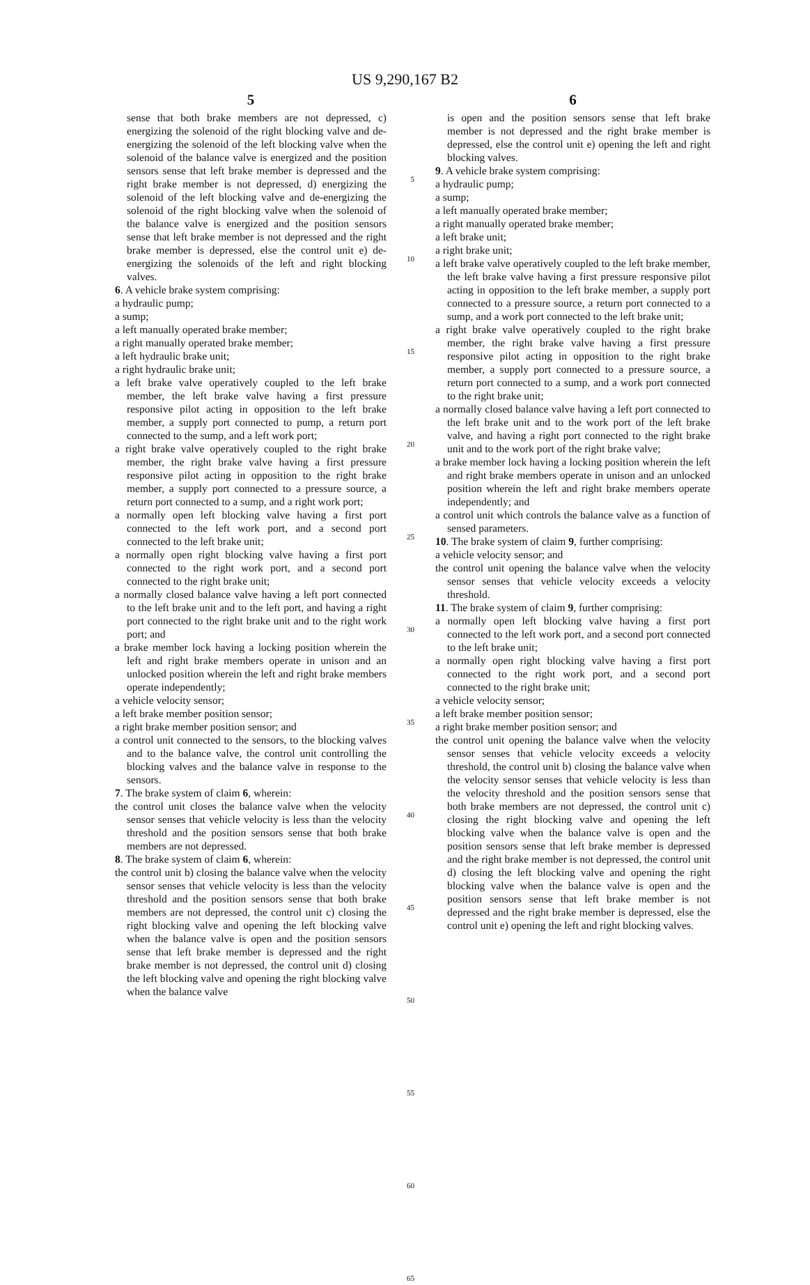US 9,290,167 B2
5
sense that both brake members are not depressed, c) energizing the solenoid of the right blocking valve and de-energizing the solenoid of the left blocking valve when the solenoid of the balance valve is energized and the position sensors sense that left brake member is depressed and the right brake member is not depressed, d) energizing the solenoid of the left blocking valve and de-energizing the solenoid of the right blocking valve when the solenoid of the balance valve is energized and the position sensors sense that left brake member is not depressed and the right brake member is depressed, else the control unit e) de-energizing the solenoids of the left and right blocking valves.
6. A vehicle brake system comprising:
a hydraulic pump;
a sump;
a left manually operated brake member;
a right manually operated brake member;
a left hydraulic brake unit;
a right hydraulic brake unit;
a left brake valve operatively coupled to the left brake member, the left brake valve having a first pressure responsive pilot acting in opposition to the left brake member, a supply port connected to pump, a return port connected to the sump, and a left work port;
a right brake valve operatively coupled to the right brake member, the right brake valve having a first pressure responsive pilot acting in opposition to the right brake member, a supply port connected to a pressure source, a return port connected to a sump, and a right work port;
a normally open left blocking valve having a first port connected to the left work port, and a second port connected to the left brake unit;
a normally open right blocking valve having a first port connected to the right work port, and a second port connected to the right brake unit;
a normally closed balance valve having a left port connected to the left brake unit and to the left port, and having a right port connected to the right brake unit and to the right work port; and
a brake member lock having a locking position wherein the left and right brake members operate in unison and an unlocked position wherein the left and right brake members operate independently;
a vehicle velocity sensor;
a left brake member position sensor;
a right brake member position sensor; and
a control unit connected to the sensors, to the blocking valves and to the balance valve, the control unit controlling the blocking valves and the balance valve in response to the sensors.
7. The brake system of claim 6, wherein:
the control unit closes the balance valve when the velocity sensor senses that vehicle velocity is less than the velocity threshold and the position sensors sense that both brake members are not depressed.
8. The brake system of claim 6, wherein:
the control unit b) closing the balance valve when the velocity sensor senses that vehicle velocity is less than the velocity threshold and the position sensors sense that both brake members are not depressed, the control unit c) closing the right blocking valve and opening the left blocking valve when the balance valve is open and the position sensors sense that left brake member is depressed and the right brake member is not depressed, the control unit d) closing the left blocking valve and opening the right blocking valve when the balance valve
5
10
15
20
25
30
35
40
45
50
55
60
65
6
is open and the position sensors sense that left brake member is not depressed and the right brake member is depressed, else the control unit e) opening the left and right blocking valves.
9. A vehicle brake system comprising:
a hydraulic pump;
a sump;
a left manually operated brake member;
a right manually operated brake member;
a left brake unit;
a right brake unit;
a left brake valve operatively coupled to the left brake member, the left brake valve having a first pressure responsive pilot acting in opposition to the left brake member, a supply port connected to a pressure source, a return port connected to a sump, and a work port connected to the left brake unit;
a right brake valve operatively coupled to the right brake member, the right brake valve having a first pressure responsive pilot acting in opposition to the right brake member, a supply port connected to a pressure source, a return port connected to a sump, and a work port connected to the right brake unit;
a normally closed balance valve having a left port connected to the left brake unit and to the work port of the left brake valve, and having a right port connected to the right brake unit and to the work port of the right brake valve;
a brake member lock having a locking position wherein the left and right brake members operate in unison and an unlocked position wherein the left and right brake members operate independently; and
a control unit which controls the balance valve as a function of sensed parameters.
10. The brake system of claim 9, further comprising:
a vehicle velocity sensor; and
the control unit opening the balance valve when the velocity sensor senses that vehicle velocity exceeds a velocity threshold.
11. The brake system of claim 9, further comprising:
a normally open left blocking valve having a first port connected to the left work port, and a second port connected to the left brake unit;
a normally open right blocking valve having a first port connected to the right work port, and a second port connected to the right brake unit;
a vehicle velocity sensor;
a left brake member position sensor;
a right brake member position sensor; and
the control unit opening the balance valve when the velocity sensor senses that vehicle velocity exceeds a velocity threshold, the control unit b) closing the balance valve when the velocity sensor senses that vehicle velocity is less than the velocity threshold and the position sensors sense that both brake members are not depressed, the control unit c) closing the right blocking valve and opening the left blocking valve when the balance valve is open and the position sensors sense that left brake member is depressed and the right brake member is not depressed, the control unit d) closing the left blocking valve and opening the right blocking valve when the balance valve is open and the position sensors sense that left brake member is not depressed and the right brake member is depressed, else the control unit e) opening the left and right blocking valves.